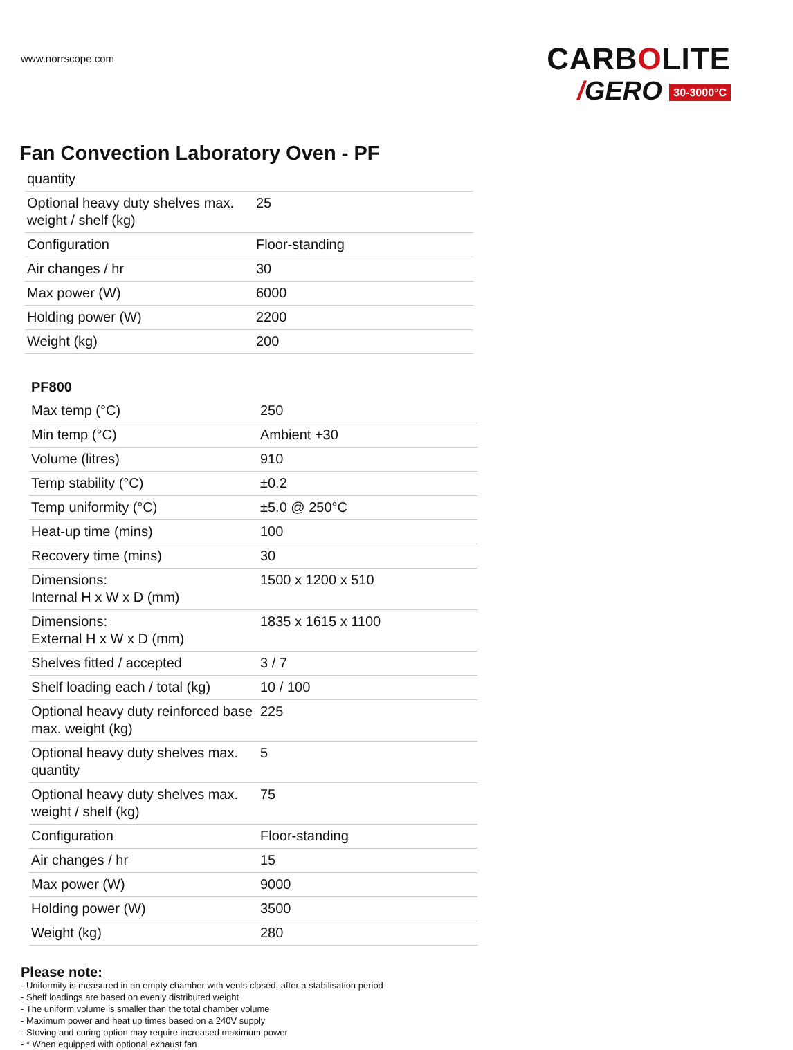www.norrscope.com
CARBOLITE
/GERO 30-3000°C
Fan Convection Laboratory Oven - PF
| quantity | |
| Optional heavy duty shelves max. weight / shelf (kg) | 25 |
| Configuration | Floor-standing |
| Air changes / hr | 30 |
| Max power (W) | 6000 |
| Holding power (W) | 2200 |
| Weight (kg) | 200 |
PF800
| Max temp (°C) | 250 |
| Min temp (°C) | Ambient +30 |
| Volume (litres) | 910 |
| Temp stability (°C) | ±0.2 |
| Temp uniformity (°C) | ±5.0 @ 250°C |
| Heat-up time (mins) | 100 |
| Recovery time (mins) | 30 |
| Dimensions: Internal H x W x D (mm) | 1500 x 1200 x 510 |
| Dimensions: External H x W x D (mm) | 1835 x 1615 x 1100 |
| Shelves fitted / accepted | 3 / 7 |
| Shelf loading each / total (kg) | 10 / 100 |
| Optional heavy duty reinforced base max. weight (kg) | 225 |
| Optional heavy duty shelves max. quantity | 5 |
| Optional heavy duty shelves max. weight / shelf (kg) | 75 |
| Configuration | Floor-standing |
| Air changes / hr | 15 |
| Max power (W) | 9000 |
| Holding power (W) | 3500 |
| Weight (kg) | 280 |
Please note:
- Uniformity is measured in an empty chamber with vents closed, after a stabilisation period
- Shelf loadings are based on evenly distributed weight
- The uniform volume is smaller than the total chamber volume
- Maximum power and heat up times based on a 240V supply
- Stoving and curing option may require increased maximum power
- * When equipped with optional exhaust fan